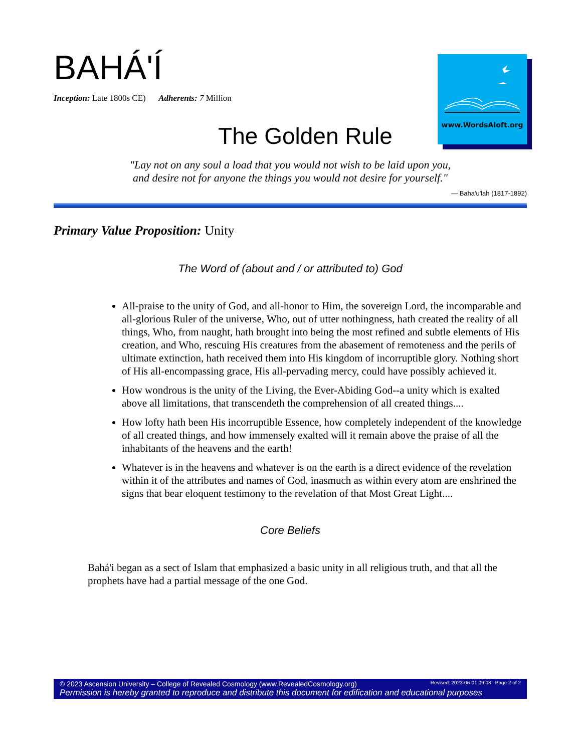BAHÁ'Í
Inception: Late 1800s CE) Adherents: 7 Million
www.WordsAloft.org
The Golden Rule
"Lay not on any soul a load that you would not wish to be laid upon you,
and desire not for anyone the things you would not desire for yourself."
— Baha'u'lah (1817-1892)
Primary Value Proposition: Unity
The Word of (about and / or attributed to) God
All-praise to the unity of God, and all-honor to Him, the sovereign Lord, the incomparable and all-glorious Ruler of the universe, Who, out of utter nothingness, hath created the reality of all things, Who, from naught, hath brought into being the most refined and subtle elements of His creation, and Who, rescuing His creatures from the abasement of remoteness and the perils of ultimate extinction, hath received them into His kingdom of incorruptible glory. Nothing short of His all-encompassing grace, His all-pervading mercy, could have possibly achieved it.
How wondrous is the unity of the Living, the Ever-Abiding God--a unity which is exalted above all limitations, that transcendeth the comprehension of all created things....
How lofty hath been His incorruptible Essence, how completely independent of the knowledge of all created things, and how immensely exalted will it remain above the praise of all the inhabitants of the heavens and the earth!
Whatever is in the heavens and whatever is on the earth is a direct evidence of the revelation within it of the attributes and names of God, inasmuch as within every atom are enshrined the signs that bear eloquent testimony to the revelation of that Most Great Light....
Core Beliefs
Bahá'i began as a sect of Islam that emphasized a basic unity in all religious truth, and that all the prophets have had a partial message of the one God.
© 2023 Ascension University – College of Revealed Cosmology (www.RevealedCosmology.org) Revised: 2023-06-01 09:03 Page 2 of 2
Permission is hereby granted to reproduce and distribute this document for edification and educational purposes